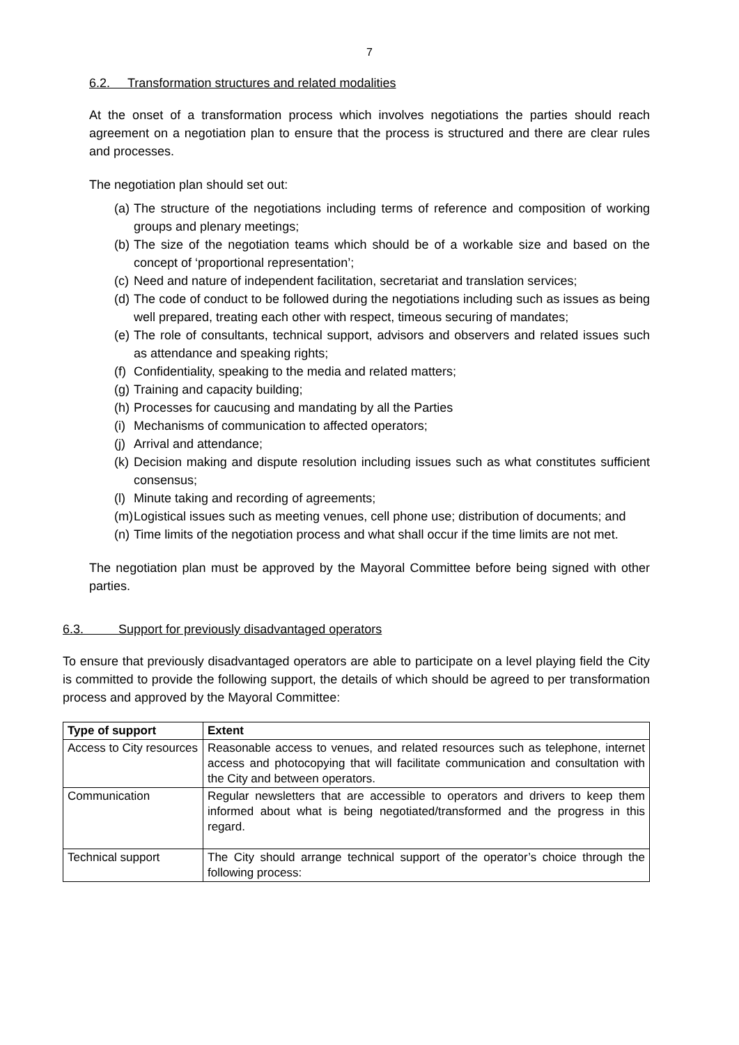7
6.2. Transformation structures and related modalities
At the onset of a transformation process which involves negotiations the parties should reach agreement on a negotiation plan to ensure that the process is structured and there are clear rules and processes.
The negotiation plan should set out:
(a) The structure of the negotiations including terms of reference and composition of working groups and plenary meetings;
(b) The size of the negotiation teams which should be of a workable size and based on the concept of ‘proportional representation’;
(c) Need and nature of independent facilitation, secretariat and translation services;
(d) The code of conduct to be followed during the negotiations including such as issues as being well prepared, treating each other with respect, timeous securing of mandates;
(e) The role of consultants, technical support, advisors and observers and related issues such as attendance and speaking rights;
(f) Confidentiality, speaking to the media and related matters;
(g) Training and capacity building;
(h) Processes for caucusing and mandating by all the Parties
(i) Mechanisms of communication to affected operators;
(j) Arrival and attendance;
(k) Decision making and dispute resolution including issues such as what constitutes sufficient consensus;
(l) Minute taking and recording of agreements;
(m) Logistical issues such as meeting venues, cell phone use; distribution of documents; and
(n) Time limits of the negotiation process and what shall occur if the time limits are not met.
The negotiation plan must be approved by the Mayoral Committee before being signed with other parties.
6.3. Support for previously disadvantaged operators
To ensure that previously disadvantaged operators are able to participate on a level playing field the City is committed to provide the following support, the details of which should be agreed to per transformation process and approved by the Mayoral Committee:
| Type of support | Extent |
| --- | --- |
| Access to City resources | Reasonable access to venues, and related resources such as telephone, internet access and photocopying that will facilitate communication and consultation with the City and between operators. |
| Communication | Regular newsletters that are accessible to operators and drivers to keep them informed about what is being negotiated/transformed and the progress in this regard. |
| Technical support | The City should arrange technical support of the operator’s choice through the following process: |